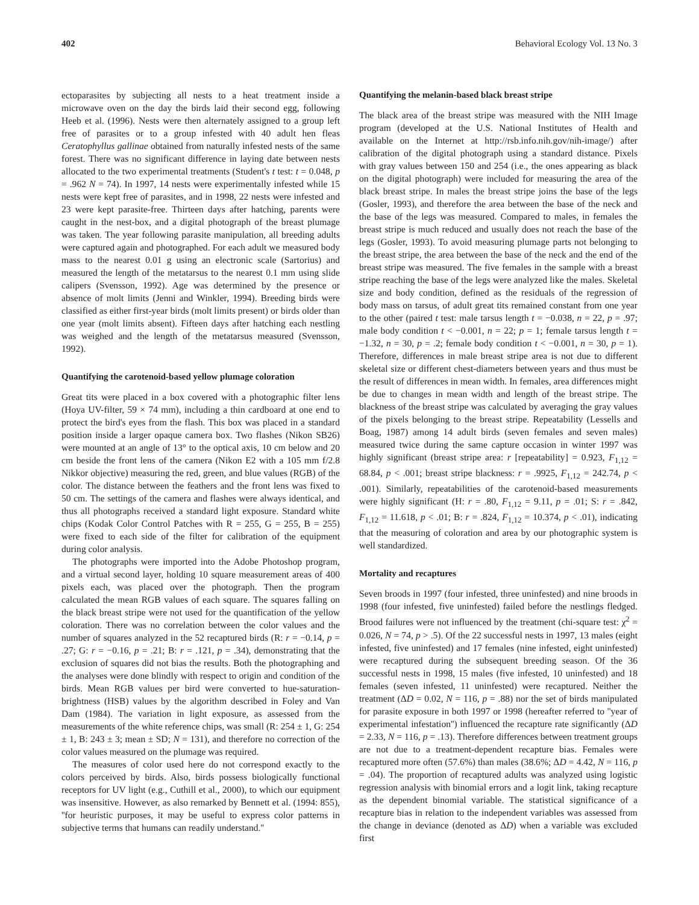402 Behavioral Ecology Vol. 13 No. 3
ectoparasites by subjecting all nests to a heat treatment inside a microwave oven on the day the birds laid their second egg, following Heeb et al. (1996). Nests were then alternately assigned to a group left free of parasites or to a group infested with 40 adult hen fleas Ceratophyllus gallinae obtained from naturally infested nests of the same forest. There was no significant difference in laying date between nests allocated to the two experimental treatments (Student's t test: t = 0.048, p = .962 N = 74). In 1997, 14 nests were experimentally infested while 15 nests were kept free of parasites, and in 1998, 22 nests were infested and 23 were kept parasite-free. Thirteen days after hatching, parents were caught in the nest-box, and a digital photograph of the breast plumage was taken. The year following parasite manipulation, all breeding adults were captured again and photographed. For each adult we measured body mass to the nearest 0.01 g using an electronic scale (Sartorius) and measured the length of the metatarsus to the nearest 0.1 mm using slide calipers (Svensson, 1992). Age was determined by the presence or absence of molt limits (Jenni and Winkler, 1994). Breeding birds were classified as either first-year birds (molt limits present) or birds older than one year (molt limits absent). Fifteen days after hatching each nestling was weighed and the length of the metatarsus measured (Svensson, 1992).
Quantifying the carotenoid-based yellow plumage coloration
Great tits were placed in a box covered with a photographic filter lens (Hoya UV-filter, 59 × 74 mm), including a thin cardboard at one end to protect the bird's eyes from the flash. This box was placed in a standard position inside a larger opaque camera box. Two flashes (Nikon SB26) were mounted at an angle of 13° to the optical axis, 10 cm below and 20 cm beside the front lens of the camera (Nikon E2 with a 105 mm f/2.8 Nikkor objective) measuring the red, green, and blue values (RGB) of the color. The distance between the feathers and the front lens was fixed to 50 cm. The settings of the camera and flashes were always identical, and thus all photographs received a standard light exposure. Standard white chips (Kodak Color Control Patches with R = 255, G = 255, B = 255) were fixed to each side of the filter for calibration of the equipment during color analysis.
The photographs were imported into the Adobe Photoshop program, and a virtual second layer, holding 10 square measurement areas of 400 pixels each, was placed over the photograph. Then the program calculated the mean RGB values of each square. The squares falling on the black breast stripe were not used for the quantification of the yellow coloration. There was no correlation between the color values and the number of squares analyzed in the 52 recaptured birds (R: r = −0.14, p = .27; G: r = −0.16, p = .21; B: r = .121, p = .34), demonstrating that the exclusion of squares did not bias the results. Both the photographing and the analyses were done blindly with respect to origin and condition of the birds. Mean RGB values per bird were converted to hue-saturation-brightness (HSB) values by the algorithm described in Foley and Van Dam (1984). The variation in light exposure, as assessed from the measurements of the white reference chips, was small (R: 254 ± 1, G: 254 ± 1, B: 243 ± 3; mean ± SD; N = 131), and therefore no correction of the color values measured on the plumage was required.
The measures of color used here do not correspond exactly to the colors perceived by birds. Also, birds possess biologically functional receptors for UV light (e.g., Cuthill et al., 2000), to which our equipment was insensitive. However, as also remarked by Bennett et al. (1994: 855), ''for heuristic purposes, it may be useful to express color patterns in subjective terms that humans can readily understand.''
Quantifying the melanin-based black breast stripe
The black area of the breast stripe was measured with the NIH Image program (developed at the U.S. National Institutes of Health and available on the Internet at http://rsb.info.nih.gov/nih-image/) after calibration of the digital photograph using a standard distance. Pixels with gray values between 150 and 254 (i.e., the ones appearing as black on the digital photograph) were included for measuring the area of the black breast stripe. In males the breast stripe joins the base of the legs (Gosler, 1993), and therefore the area between the base of the neck and the base of the legs was measured. Compared to males, in females the breast stripe is much reduced and usually does not reach the base of the legs (Gosler, 1993). To avoid measuring plumage parts not belonging to the breast stripe, the area between the base of the neck and the end of the breast stripe was measured. The five females in the sample with a breast stripe reaching the base of the legs were analyzed like the males. Skeletal size and body condition, defined as the residuals of the regression of body mass on tarsus, of adult great tits remained constant from one year to the other (paired t test: male tarsus length t = −0.038, n = 22, p = .97; male body condition t < −0.001, n = 22; p = 1; female tarsus length t = −1.32, n = 30, p = .2; female body condition t < −0.001, n = 30, p = 1). Therefore, differences in male breast stripe area is not due to different skeletal size or different chest-diameters between years and thus must be the result of differences in mean width. In females, area differences might be due to changes in mean width and length of the breast stripe. The blackness of the breast stripe was calculated by averaging the gray values of the pixels belonging to the breast stripe. Repeatability (Lessells and Boag, 1987) among 14 adult birds (seven females and seven males) measured twice during the same capture occasion in winter 1997 was highly significant (breast stripe area: r [repeatability] = 0.923, F<sub>1,12</sub> = 68.84, p < .001; breast stripe blackness: r = .9925, F<sub>1,12</sub> = 242.74, p < .001). Similarly, repeatabilities of the carotenoid-based measurements were highly significant (H: r = .80, F<sub>1,12</sub> = 9.11, p = .01; S: r = .842, F<sub>1,12</sub> = 11.618, p < .01; B: r = .824, F<sub>1,12</sub> = 10.374, p < .01), indicating that the measuring of coloration and area by our photographic system is well standardized.
Mortality and recaptures
Seven broods in 1997 (four infested, three uninfested) and nine broods in 1998 (four infested, five uninfested) failed before the nestlings fledged. Brood failures were not influenced by the treatment (chi-square test: χ<sup>2</sup> = 0.026, N = 74, p > .5). Of the 22 successful nests in 1997, 13 males (eight infested, five uninfested) and 17 females (nine infested, eight uninfested) were recaptured during the subsequent breeding season. Of the 36 successful nests in 1998, 15 males (five infested, 10 uninfested) and 18 females (seven infested, 11 uninfested) were recaptured. Neither the treatment (ΔD = 0.02, N = 116, p = .88) nor the set of birds manipulated for parasite exposure in both 1997 or 1998 (hereafter referred to ''year of experimental infestation'') influenced the recapture rate significantly (ΔD = 2.33, N = 116, p = .13). Therefore differences between treatment groups are not due to a treatment-dependent recapture bias. Females were recaptured more often (57.6%) than males (38.6%; ΔD = 4.42, N = 116, p = .04). The proportion of recaptured adults was analyzed using logistic regression analysis with binomial errors and a logit link, taking recapture as the dependent binomial variable. The statistical significance of a recapture bias in relation to the independent variables was assessed from the change in deviance (denoted as ΔD) when a variable was excluded first